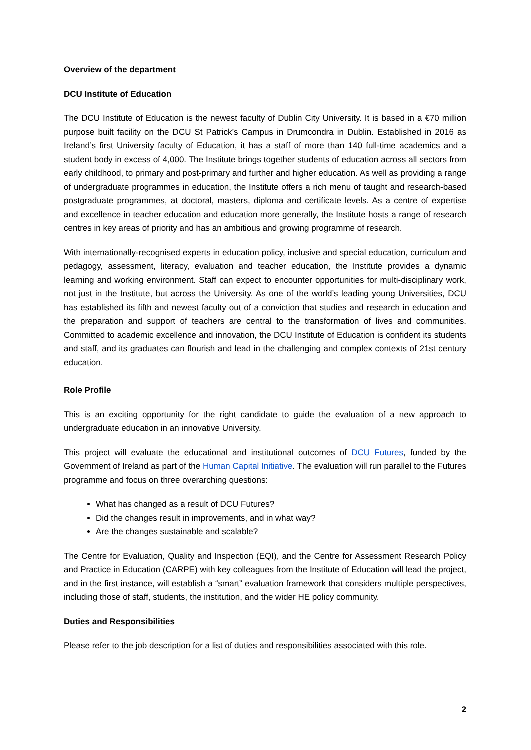Overview of the department
DCU Institute of Education
The DCU Institute of Education is the newest faculty of Dublin City University. It is based in a €70 million purpose built facility on the DCU St Patrick’s Campus in Drumcondra in Dublin. Established in 2016 as Ireland’s first University faculty of Education, it has a staff of more than 140 full-time academics and a student body in excess of 4,000. The Institute brings together students of education across all sectors from early childhood, to primary and post-primary and further and higher education. As well as providing a range of undergraduate programmes in education, the Institute offers a rich menu of taught and research-based postgraduate programmes, at doctoral, masters, diploma and certificate levels. As a centre of expertise and excellence in teacher education and education more generally, the Institute hosts a range of research centres in key areas of priority and has an ambitious and growing programme of research.
With internationally-recognised experts in education policy, inclusive and special education, curriculum and pedagogy, assessment, literacy, evaluation and teacher education, the Institute provides a dynamic learning and working environment. Staff can expect to encounter opportunities for multi-disciplinary work, not just in the Institute, but across the University. As one of the world’s leading young Universities, DCU has established its fifth and newest faculty out of a conviction that studies and research in education and the preparation and support of teachers are central to the transformation of lives and communities. Committed to academic excellence and innovation, the DCU Institute of Education is confident its students and staff, and its graduates can flourish and lead in the challenging and complex contexts of 21st century education.
Role Profile
This is an exciting opportunity for the right candidate to guide the evaluation of a new approach to undergraduate education in an innovative University.
This project will evaluate the educational and institutional outcomes of DCU Futures, funded by the Government of Ireland as part of the Human Capital Initiative. The evaluation will run parallel to the Futures programme and focus on three overarching questions:
What has changed as a result of DCU Futures?
Did the changes result in improvements, and in what way?
Are the changes sustainable and scalable?
The Centre for Evaluation, Quality and Inspection (EQI), and the Centre for Assessment Research Policy and Practice in Education (CARPE) with key colleagues from the Institute of Education will lead the project, and in the first instance, will establish a “smart” evaluation framework that considers multiple perspectives, including those of staff, students, the institution, and the wider HE policy community.
Duties and Responsibilities
Please refer to the job description for a list of duties and responsibilities associated with this role.
2